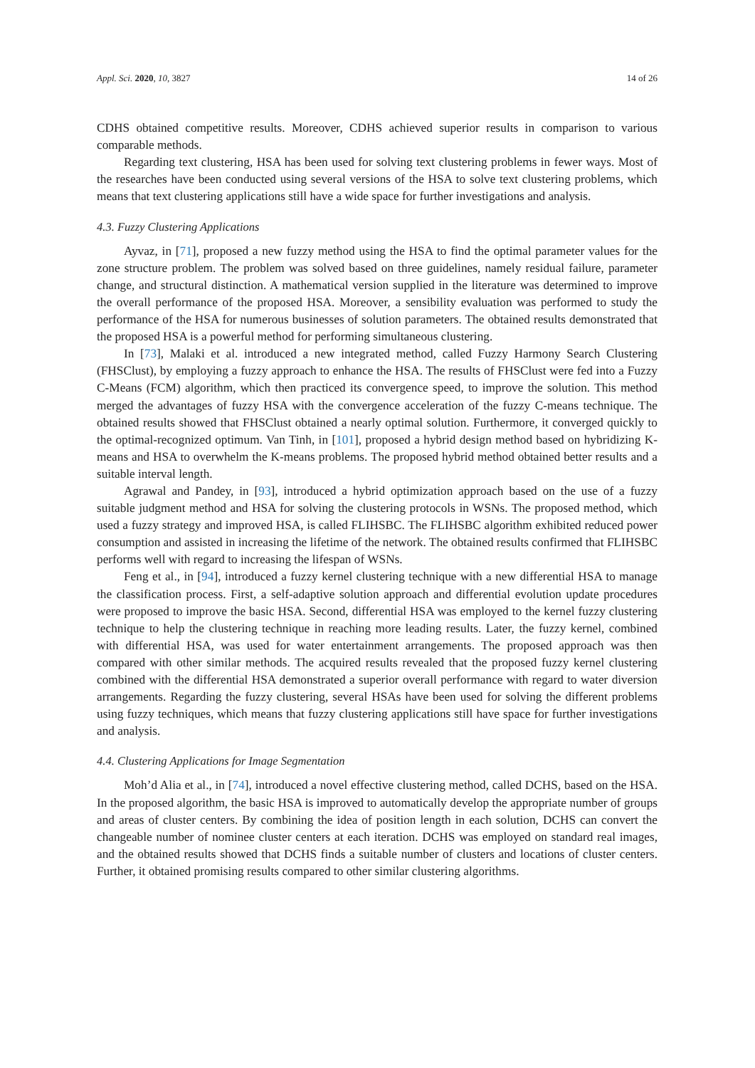Appl. Sci. 2020, 10, 3827 14 of 26
CDHS obtained competitive results. Moreover, CDHS achieved superior results in comparison to various comparable methods.
Regarding text clustering, HSA has been used for solving text clustering problems in fewer ways. Most of the researches have been conducted using several versions of the HSA to solve text clustering problems, which means that text clustering applications still have a wide space for further investigations and analysis.
4.3. Fuzzy Clustering Applications
Ayvaz, in [71], proposed a new fuzzy method using the HSA to find the optimal parameter values for the zone structure problem. The problem was solved based on three guidelines, namely residual failure, parameter change, and structural distinction. A mathematical version supplied in the literature was determined to improve the overall performance of the proposed HSA. Moreover, a sensibility evaluation was performed to study the performance of the HSA for numerous businesses of solution parameters. The obtained results demonstrated that the proposed HSA is a powerful method for performing simultaneous clustering.
In [73], Malaki et al. introduced a new integrated method, called Fuzzy Harmony Search Clustering (FHSClust), by employing a fuzzy approach to enhance the HSA. The results of FHSClust were fed into a Fuzzy C-Means (FCM) algorithm, which then practiced its convergence speed, to improve the solution. This method merged the advantages of fuzzy HSA with the convergence acceleration of the fuzzy C-means technique. The obtained results showed that FHSClust obtained a nearly optimal solution. Furthermore, it converged quickly to the optimal-recognized optimum. Van Tinh, in [101], proposed a hybrid design method based on hybridizing K-means and HSA to overwhelm the K-means problems. The proposed hybrid method obtained better results and a suitable interval length.
Agrawal and Pandey, in [93], introduced a hybrid optimization approach based on the use of a fuzzy suitable judgment method and HSA for solving the clustering protocols in WSNs. The proposed method, which used a fuzzy strategy and improved HSA, is called FLIHSBC. The FLIHSBC algorithm exhibited reduced power consumption and assisted in increasing the lifetime of the network. The obtained results confirmed that FLIHSBC performs well with regard to increasing the lifespan of WSNs.
Feng et al., in [94], introduced a fuzzy kernel clustering technique with a new differential HSA to manage the classification process. First, a self-adaptive solution approach and differential evolution update procedures were proposed to improve the basic HSA. Second, differential HSA was employed to the kernel fuzzy clustering technique to help the clustering technique in reaching more leading results. Later, the fuzzy kernel, combined with differential HSA, was used for water entertainment arrangements. The proposed approach was then compared with other similar methods. The acquired results revealed that the proposed fuzzy kernel clustering combined with the differential HSA demonstrated a superior overall performance with regard to water diversion arrangements. Regarding the fuzzy clustering, several HSAs have been used for solving the different problems using fuzzy techniques, which means that fuzzy clustering applications still have space for further investigations and analysis.
4.4. Clustering Applications for Image Segmentation
Moh’d Alia et al., in [74], introduced a novel effective clustering method, called DCHS, based on the HSA. In the proposed algorithm, the basic HSA is improved to automatically develop the appropriate number of groups and areas of cluster centers. By combining the idea of position length in each solution, DCHS can convert the changeable number of nominee cluster centers at each iteration. DCHS was employed on standard real images, and the obtained results showed that DCHS finds a suitable number of clusters and locations of cluster centers. Further, it obtained promising results compared to other similar clustering algorithms.